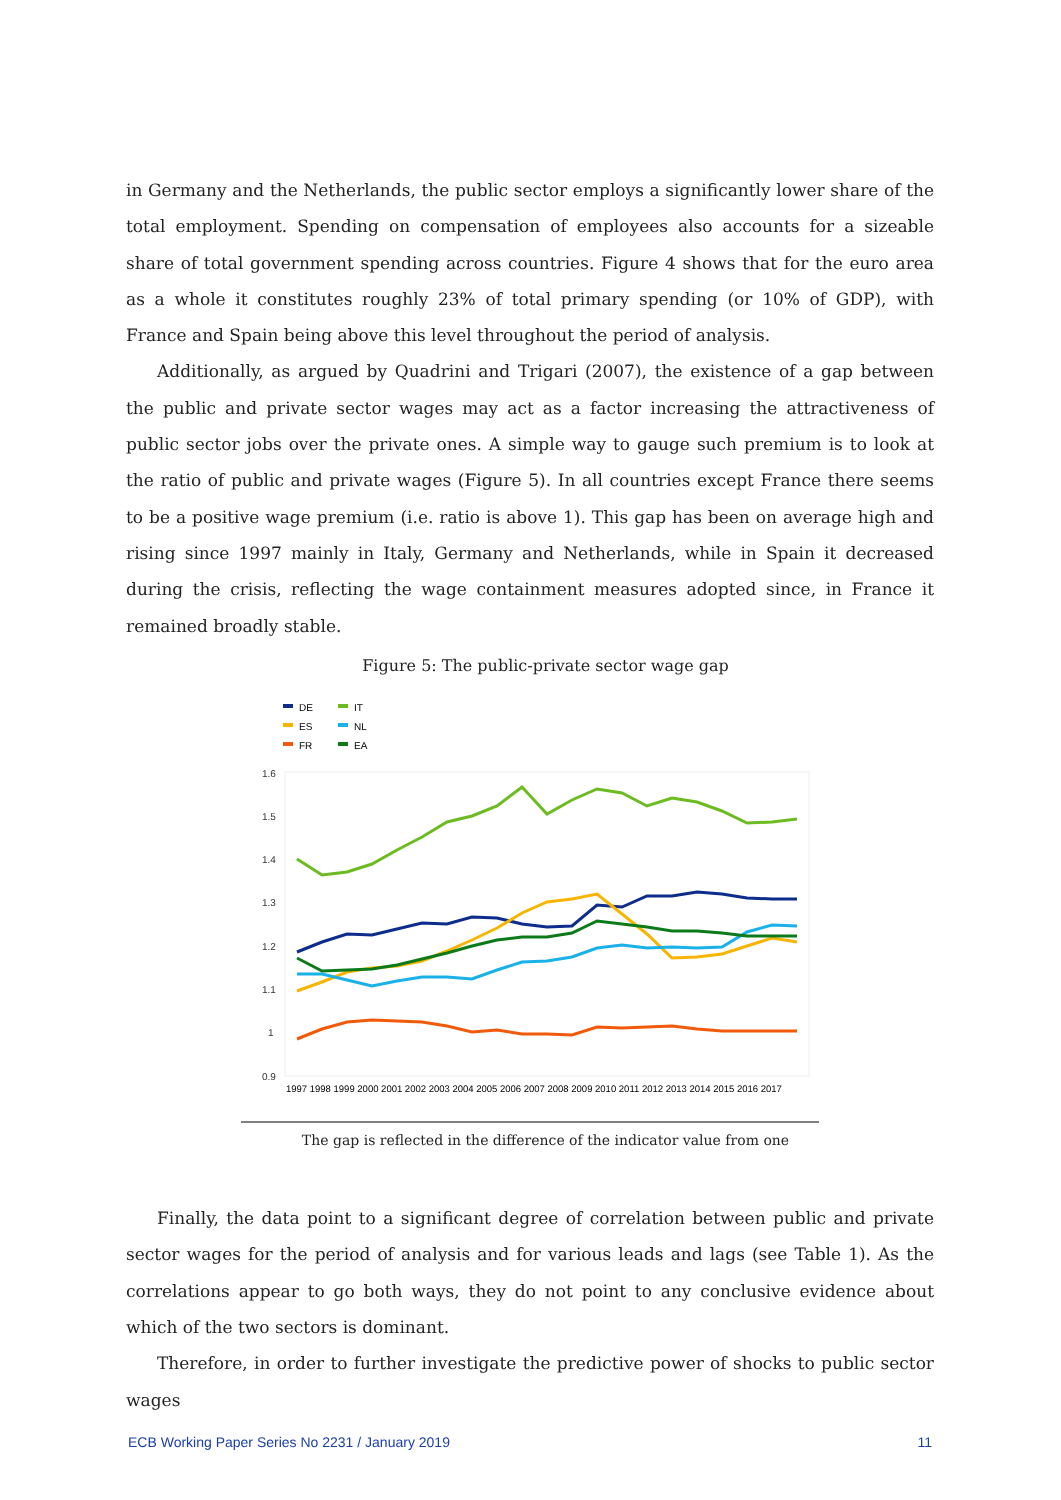in Germany and the Netherlands, the public sector employs a significantly lower share of the total employment. Spending on compensation of employees also accounts for a sizeable share of total government spending across countries. Figure 4 shows that for the euro area as a whole it constitutes roughly 23% of total primary spending (or 10% of GDP), with France and Spain being above this level throughout the period of analysis.
Additionally, as argued by Quadrini and Trigari (2007), the existence of a gap between the public and private sector wages may act as a factor increasing the attractiveness of public sector jobs over the private ones. A simple way to gauge such premium is to look at the ratio of public and private wages (Figure 5). In all countries except France there seems to be a positive wage premium (i.e. ratio is above 1). This gap has been on average high and rising since 1997 mainly in Italy, Germany and Netherlands, while in Spain it decreased during the crisis, reflecting the wage containment measures adopted since, in France it remained broadly stable.
Figure 5: The public-private sector wage gap
DE
IT
ES
NL
FR
EA
1.6
1.5
1.4
1.3
1.2
1.1
1
0.9
1997 1998 1999 2000 2001 2002 2003 2004 2005 2006 2007 2008 2009 2010 2011 2012 2013 2014 2015 2016 2017
The gap is reflected in the difference of the indicator value from one
Finally, the data point to a significant degree of correlation between public and private sector wages for the period of analysis and for various leads and lags (see Table 1). As the correlations appear to go both ways, they do not point to any conclusive evidence about which of the two sectors is dominant.
Therefore, in order to further investigate the predictive power of shocks to public sector wages
ECB Working Paper Series No 2231 / January 2019 11